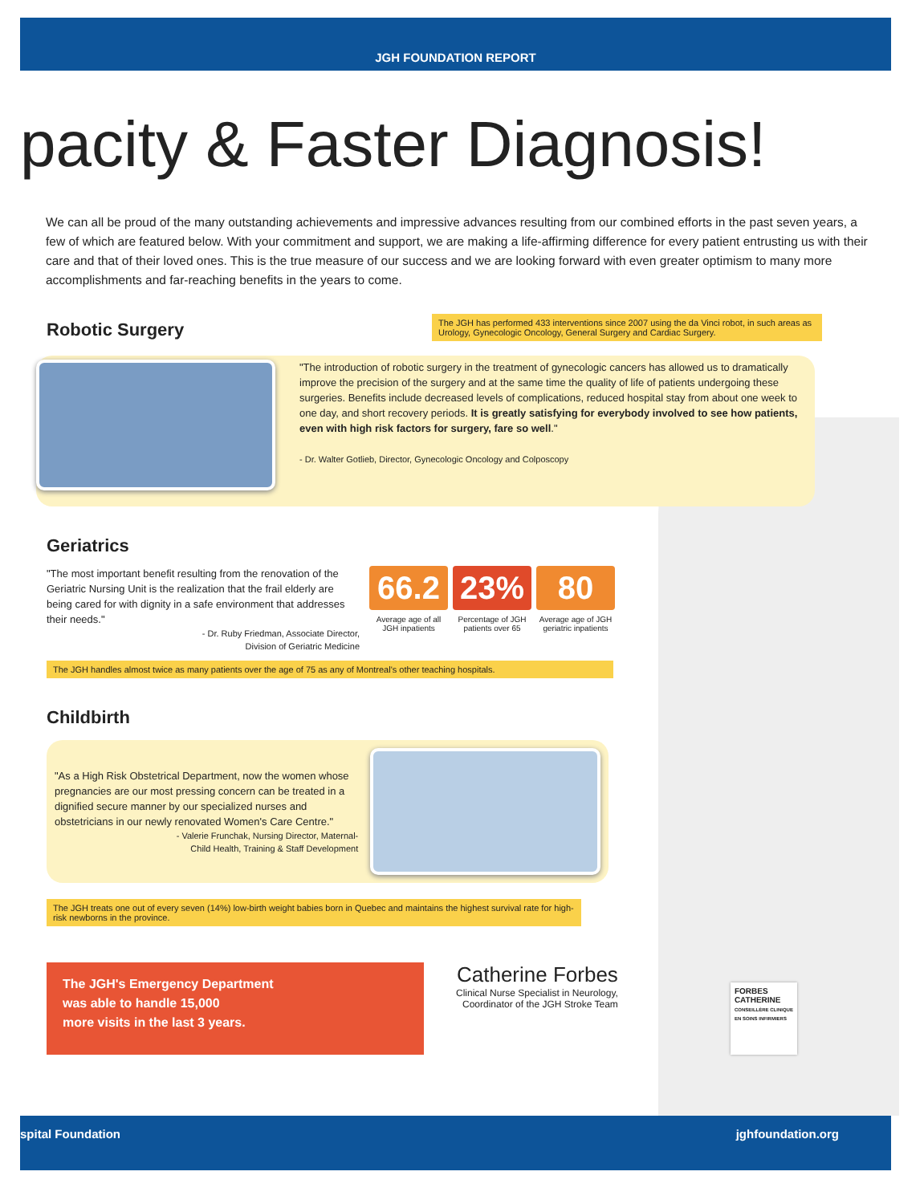JGH FOUNDATION REPORT
pacity & Faster Diagnosis!
We can all be proud of the many outstanding achievements and impressive advances resulting from our combined efforts in the past seven years, a few of which are featured below. With your commitment and support, we are making a life-affirming difference for every patient entrusting us with their care and that of their loved ones. This is the true measure of our success and we are looking forward with even greater optimism to many more accomplishments and far-reaching benefits in the years to come.
Robotic Surgery
The JGH has performed 433 interventions since 2007 using the da Vinci robot, in such areas as Urology, Gynecologic Oncology, General Surgery and Cardiac Surgery.
"The introduction of robotic surgery in the treatment of gynecologic cancers has allowed us to dramatically improve the precision of the surgery and at the same time the quality of life of patients undergoing these surgeries. Benefits include decreased levels of complications, reduced hospital stay from about one week to one day, and short recovery periods. It is greatly satisfying for everybody involved to see how patients, even with high risk factors for surgery, fare so well."
- Dr. Walter Gotlieb, Director, Gynecologic Oncology and Colposcopy
Geriatrics
"The most important benefit resulting from the renovation of the Geriatric Nursing Unit is the realization that the frail elderly are being cared for with dignity in a safe environment that addresses their needs."
- Dr. Ruby Friedman, Associate Director,
Division of Geriatric Medicine
66.2
Average age of all JGH inpatients
23%
Percentage of JGH patients over 65
80
Average age of JGH geriatric inpatients
The JGH handles almost twice as many patients over the age of 75 as any of Montreal's other teaching hospitals.
Childbirth
"As a High Risk Obstetrical Department, now the women whose pregnancies are our most pressing concern can be treated in a dignified secure manner by our specialized nurses and obstetricians in our newly renovated Women's Care Centre."
- Valerie Frunchak, Nursing Director, Maternal-
Child Health, Training & Staff Development
The JGH treats one out of every seven (14%) low-birth weight babies born in Quebec and maintains the highest survival rate for high-risk newborns in the province.
The JGH's Emergency Department
was able to handle 15,000
more visits in the last 3 years.
Catherine Forbes
Clinical Nurse Specialist in Neurology,
Coordinator of the JGH Stroke Team
FORBES
CATHERINE
CONSEILLÈRE CLINIQUE
EN SOINS INFIRMIERS
spital Foundation jghfoundation.org